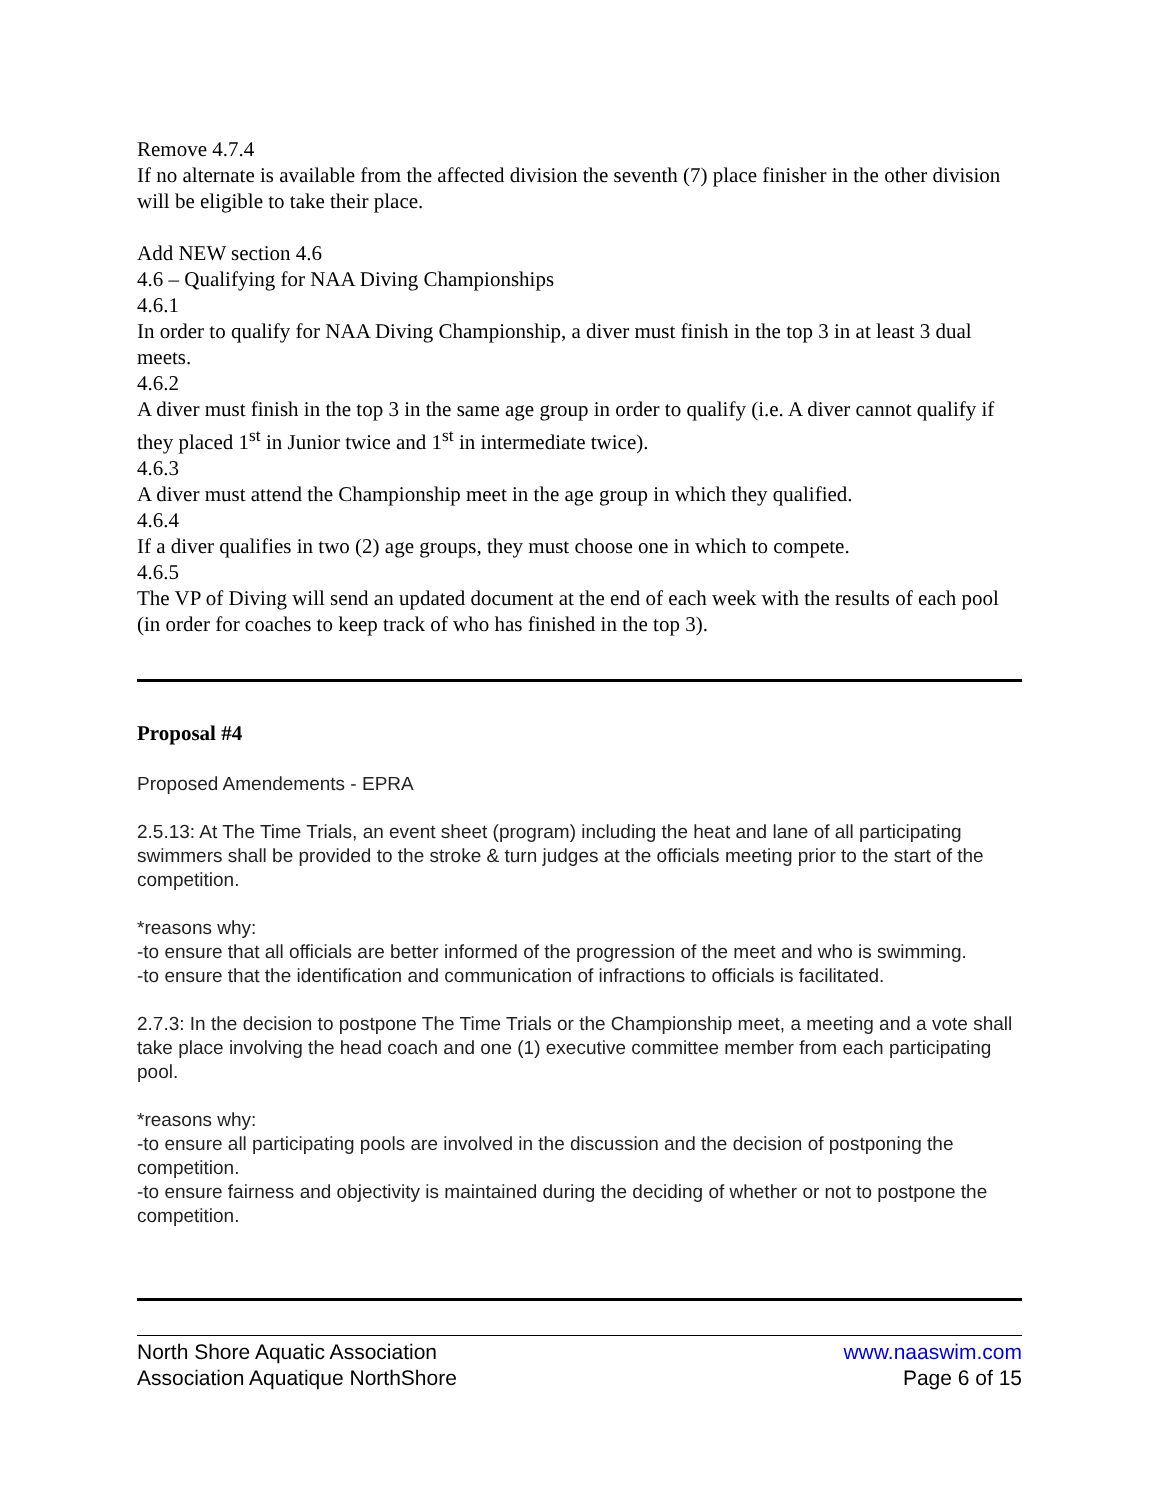Remove 4.7.4
If no alternate is available from the affected division the seventh (7) place finisher in the other division will be eligible to take their place.
Add NEW section 4.6
4.6 – Qualifying for NAA Diving Championships
4.6.1
In order to qualify for NAA Diving Championship, a diver must finish in the top 3 in at least 3 dual meets.
4.6.2
A diver must finish in the top 3 in the same age group in order to qualify (i.e. A diver cannot qualify if they placed 1<sup>st</sup> in Junior twice and 1<sup>st</sup> in intermediate twice).
4.6.3
A diver must attend the Championship meet in the age group in which they qualified.
4.6.4
If a diver qualifies in two (2) age groups, they must choose one in which to compete.
4.6.5
The VP of Diving will send an updated document at the end of each week with the results of each pool (in order for coaches to keep track of who has finished in the top 3).
Proposal #4
Proposed Amendements - EPRA
2.5.13: At The Time Trials, an event sheet (program) including the heat and lane of all participating swimmers shall be provided to the stroke & turn judges at the officials meeting prior to the start of the competition.
*reasons why:
-to ensure that all officials are better informed of the progression of the meet and who is swimming.
-to ensure that the identification and communication of infractions to officials is facilitated.
2.7.3: In the decision to postpone The Time Trials or the Championship meet, a meeting and a vote shall take place involving the head coach and one (1) executive committee member from each participating pool.
*reasons why:
-to ensure all participating pools are involved in the discussion and the decision of postponing the competition.
-to ensure fairness and objectivity is maintained during the deciding of whether or not to postpone the competition.
North Shore Aquatic Association
Association Aquatique NorthShore
www.naaswim.com
Page 6 of 15